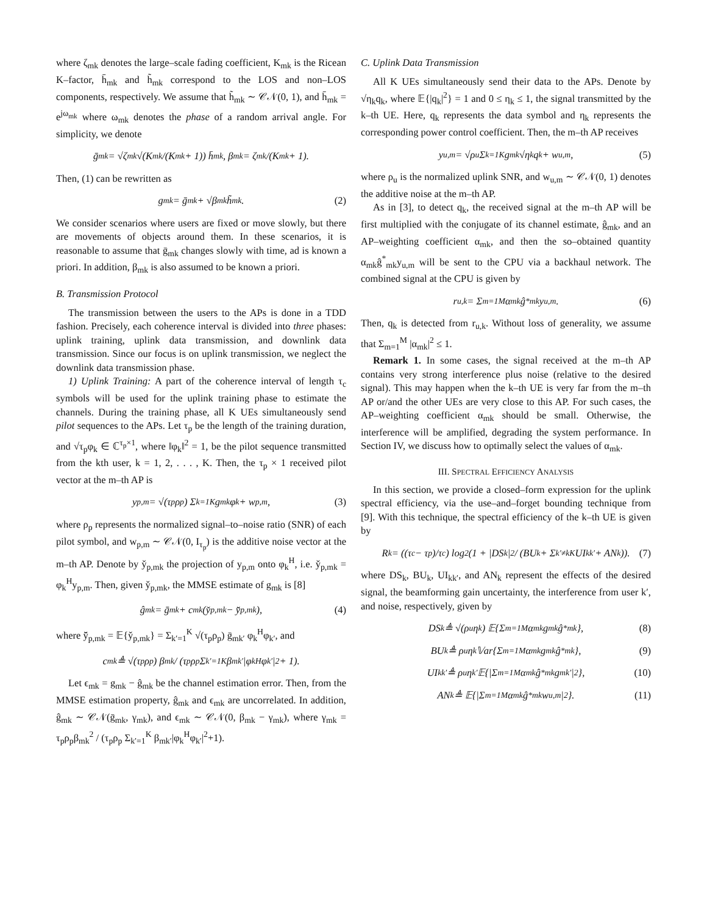where ζ<sub>mk</sub> denotes the large–scale fading coefficient, K<sub>mk</sub> is the Ricean K–factor, h̄<sub>mk</sub> and h̃<sub>mk</sub> correspond to the LOS and non–LOS components, respectively. We assume that h̃<sub>mk</sub> ∼ 𝒞𝒩(0, 1), and h̄<sub>mk</sub> = e<sup>jω<sub>mk</sub></sup> where ω<sub>mk</sub> denotes the phase of a random arrival angle. For simplicity, we denote
ḡ<sub>mk</sub> = √ζ<sub>mk</sub> √(K<sub>mk</sub>/(K<sub>mk</sub> + 1)) h̄<sub>mk</sub>, β<sub>mk</sub> = ζ<sub>mk</sub>/(K<sub>mk</sub> + 1).
Then, (1) can be rewritten as
g<sub>mk</sub> = ḡ<sub>mk</sub> + √β<sub>mk</sub> h̃<sub>mk</sub>. (2)
We consider scenarios where users are fixed or move slowly, but there are movements of objects around them. In these scenarios, it is reasonable to assume that ḡ<sub>mk</sub> changes slowly with time, ad is known a priori. In addition, β<sub>mk</sub> is also assumed to be known a priori.
B. Transmission Protocol
The transmission between the users to the APs is done in a TDD fashion. Precisely, each coherence interval is divided into three phases: uplink training, uplink data transmission, and downlink data transmission. Since our focus is on uplink transmission, we neglect the downlink data transmission phase.
1) Uplink Training: A part of the coherence interval of length τ<sub>c</sub> symbols will be used for the uplink training phase to estimate the channels. During the training phase, all K UEs simultaneously send pilot sequences to the APs. Let τ<sub>p</sub> be the length of the training duration, and √τ<sub>p</sub>φ<sub>k</sub> ∈ ℂ<sup>τ<sub>p</sub>×1</sup>, where ‖φ<sub>k</sub>‖<sup>2</sup> = 1, be the pilot sequence transmitted from the kth user, k = 1, 2, . . . , K. Then, the τ<sub>p</sub> × 1 received pilot vector at the m–th AP is
y<sub>p,m</sub> = √(τ<sub>p</sub>ρ<sub>p</sub>) Σ<sub>k=1</sub><sup>K</sup> g<sub>mk</sub>φ<sub>k</sub> + w<sub>p,m</sub>, (3)
where ρ<sub>p</sub> represents the normalized signal–to–noise ratio (SNR) of each pilot symbol, and w<sub>p,m</sub> ∼ 𝒞𝒩(0, I<sub>τ<sub>p</sub></sub>) is the additive noise vector at the m–th AP. Denote by y̌<sub>p,mk</sub> the projection of y<sub>p,m</sub> onto φ<sub>k</sub><sup>H</sup>, i.e. y̌<sub>p,mk</sub> = φ<sub>k</sub><sup>H</sup>y<sub>p,m</sub>. Then, given y̌<sub>p,mk</sub>, the MMSE estimate of g<sub>mk</sub> is [8]
ĝ<sub>mk</sub> = ḡ<sub>mk</sub> + c<sub>mk</sub> (y̌<sub>p,mk</sub> − y̌̄<sub>p,mk</sub>), (4)
where y̌̄<sub>p,mk</sub> = 𝔼{y̌<sub>p,mk</sub>} = Σ<sub>k′=1</sub><sup>K</sup> √(τ<sub>p</sub>ρ<sub>p</sub>) ḡ<sub>mk′</sub> φ<sub>k</sub><sup>H</sup>φ<sub>k′</sub>, and
c<sub>mk</sub> ≜ √(τ<sub>p</sub>ρ<sub>p</sub>) β<sub>mk</sub> / (τ<sub>p</sub>ρ<sub>p</sub> Σ<sub>k′=1</sub><sup>K</sup> β<sub>mk′</sub> |φ<sub>k</sub><sup>H</sup>φ<sub>k′</sub>|<sup>2</sup> + 1).
Let ϵ<sub>mk</sub> = g<sub>mk</sub> − ĝ<sub>mk</sub> be the channel estimation error. Then, from the MMSE estimation property, ĝ<sub>mk</sub> and ϵ<sub>mk</sub> are uncorrelated. In addition, ĝ<sub>mk</sub> ∼ 𝒞𝒩(ḡ<sub>mk</sub>, γ<sub>mk</sub>), and ϵ<sub>mk</sub> ∼ 𝒞𝒩(0, β<sub>mk</sub> − γ<sub>mk</sub>), where γ<sub>mk</sub> = τ<sub>p</sub>ρ<sub>p</sub>β<sub>mk</sub><sup>2</sup> / (τ<sub>p</sub>ρ<sub>p</sub> Σ<sub>k′=1</sub><sup>K</sup> β<sub>mk′</sub>|φ<sub>k</sub><sup>H</sup>φ<sub>k′</sub>|<sup>2</sup>+1).
C. Uplink Data Transmission
All K UEs simultaneously send their data to the APs. Denote by √η<sub>k</sub>q<sub>k</sub>, where 𝔼{|q<sub>k</sub>|<sup>2</sup>} = 1 and 0 ≤ η<sub>k</sub> ≤ 1, the signal transmitted by the k–th UE. Here, q<sub>k</sub> represents the data symbol and η<sub>k</sub> represents the corresponding power control coefficient. Then, the m–th AP receives
y<sub>u,m</sub> = √ρ<sub>u</sub> Σ<sub>k=1</sub><sup>K</sup> g<sub>mk</sub>√η<sub>k</sub>q<sub>k</sub> + w<sub>u,m</sub>, (5)
where ρ<sub>u</sub> is the normalized uplink SNR, and w<sub>u,m</sub> ∼ 𝒞𝒩(0, 1) denotes the additive noise at the m–th AP.
As in [3], to detect q<sub>k</sub>, the received signal at the m–th AP will be first multiplied with the conjugate of its channel estimate, ĝ<sub>mk</sub>, and an AP–weighting coefficient α<sub>mk</sub>, and then the so–obtained quantity α<sub>mk</sub>ĝ<sup>*</sup><sub>mk</sub>y<sub>u,m</sub> will be sent to the CPU via a backhaul network. The combined signal at the CPU is given by
r<sub>u,k</sub> = Σ<sub>m=1</sub><sup>M</sup> α<sub>mk</sub>ĝ<sup>*</sup><sub>mk</sub>y<sub>u,m</sub>. (6)
Then, q<sub>k</sub> is detected from r<sub>u,k</sub>. Without loss of generality, we assume that Σ<sub>m=1</sub><sup>M</sup> |α<sub>mk</sub>|<sup>2</sup> ≤ 1.
Remark 1. In some cases, the signal received at the m–th AP contains very strong interference plus noise (relative to the desired signal). This may happen when the k–th UE is very far from the m–th AP or/and the other UEs are very close to this AP. For such cases, the AP–weighting coefficient α<sub>mk</sub> should be small. Otherwise, the interference will be amplified, degrading the system performance. In Section IV, we discuss how to optimally select the values of α<sub>mk</sub>.
III. SPECTRAL EFFICIENCY ANALYSIS
In this section, we provide a closed–form expression for the uplink spectral efficiency, via the use–and–forget bounding technique from [9]. With this technique, the spectral efficiency of the k–th UE is given by
R<sub>k</sub> = ((τ<sub>c</sub> − τ<sub>p</sub>)/τ<sub>c</sub>) log<sub>2</sub>(1 + |DS<sub>k</sub>|<sup>2</sup> / (BU<sub>k</sub> + Σ<sub>k′≠k</sub><sup>K</sup> UI<sub>kk′</sub> + AN<sub>k</sub>)). (7)
where DS<sub>k</sub>, BU<sub>k</sub>, UI<sub>kk′</sub>, and AN<sub>k</sub> represent the effects of the desired signal, the beamforming gain uncertainty, the interference from user k′, and noise, respectively, given by
DS<sub>k</sub> ≜ √(ρ<sub>u</sub>η<sub>k</sub>) 𝔼{Σ<sub>m=1</sub><sup>M</sup> α<sub>mk</sub>g<sub>mk</sub>ĝ<sup>*</sup><sub>mk</sub>}, (8)
BU<sub>k</sub> ≜ ρ<sub>u</sub>η<sub>k</sub> 𝕍ar{Σ<sub>m=1</sub><sup>M</sup> α<sub>mk</sub>g<sub>mk</sub>ĝ<sup>*</sup><sub>mk</sub>}, (9)
UI<sub>kk′</sub> ≜ ρ<sub>u</sub>η<sub>k′</sub> 𝔼{|Σ<sub>m=1</sub><sup>M</sup> α<sub>mk</sub>ĝ<sup>*</sup><sub>mk</sub>g<sub>mk′</sub>|<sup>2</sup>}, (10)
AN<sub>k</sub> ≜ 𝔼{|Σ<sub>m=1</sub><sup>M</sup> α<sub>mk</sub>ĝ<sup>*</sup><sub>mk</sub>w<sub>u,m</sub>|<sup>2</sup>}. (11)